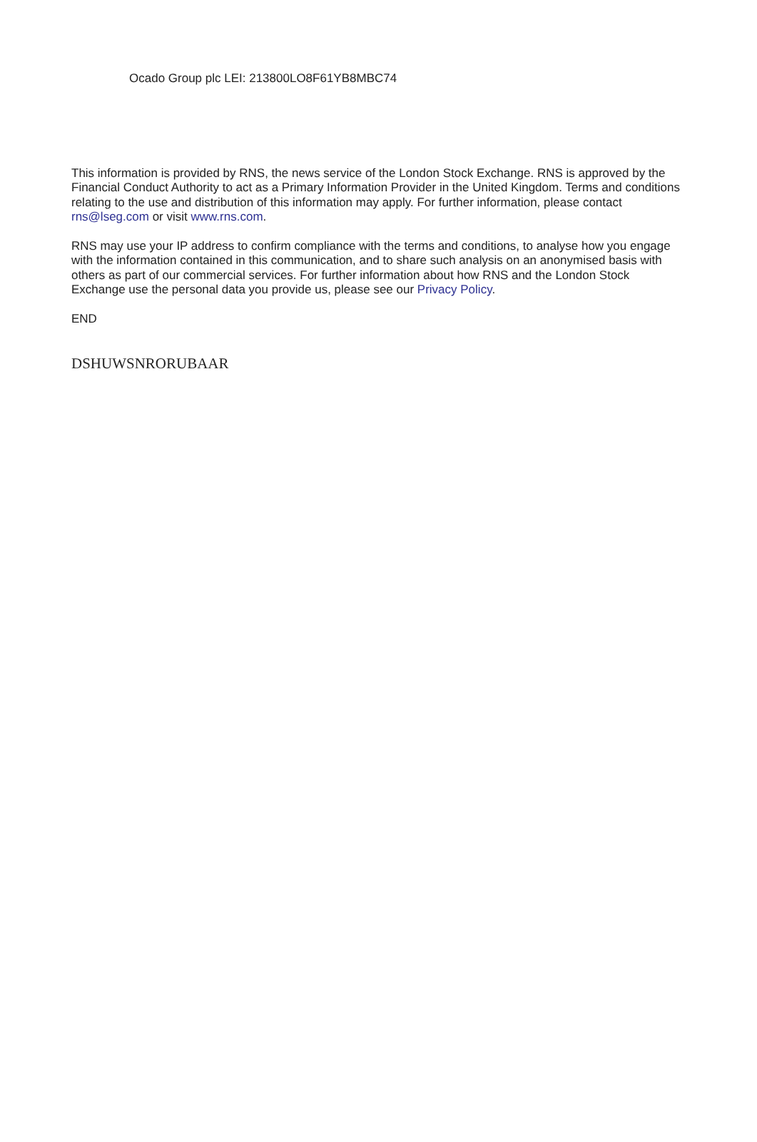Ocado Group plc LEI: 213800LO8F61YB8MBC74
This information is provided by RNS, the news service of the London Stock Exchange. RNS is approved by the Financial Conduct Authority to act as a Primary Information Provider in the United Kingdom. Terms and conditions relating to the use and distribution of this information may apply. For further information, please contact rns@lseg.com or visit www.rns.com.
RNS may use your IP address to confirm compliance with the terms and conditions, to analyse how you engage with the information contained in this communication, and to share such analysis on an anonymised basis with others as part of our commercial services. For further information about how RNS and the London Stock Exchange use the personal data you provide us, please see our Privacy Policy.
END
DSHUWSNRORUBAAR